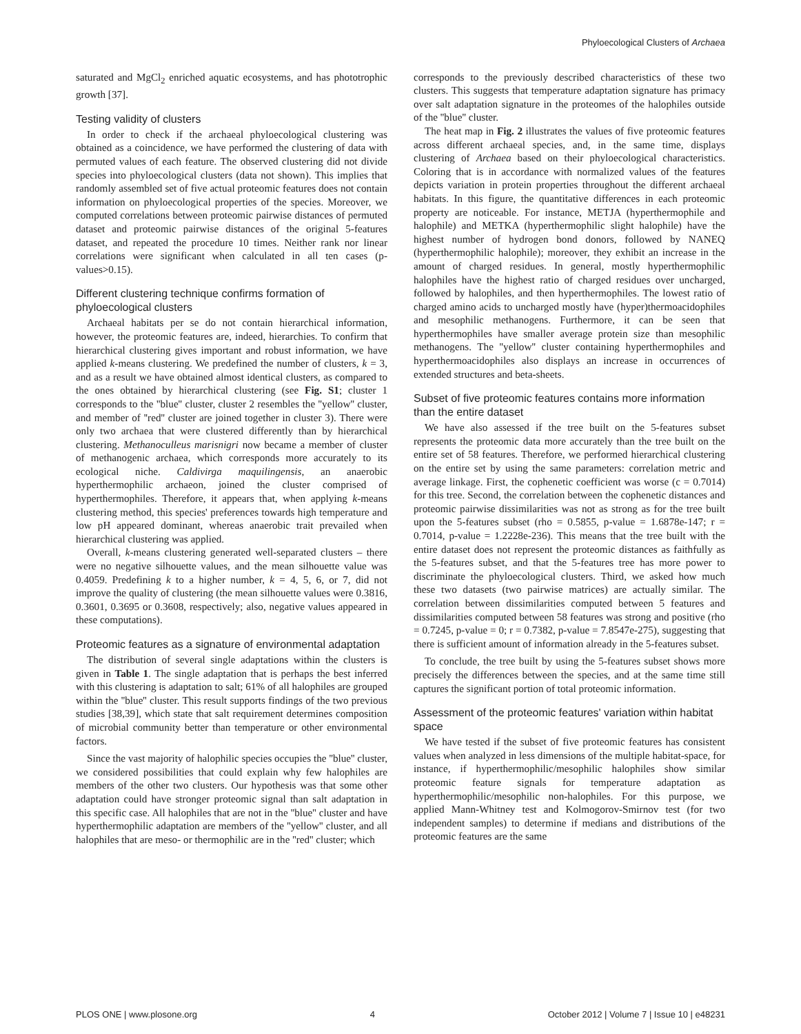Phyloecological Clusters of Archaea
saturated and MgCl<sub>2</sub> enriched aquatic ecosystems, and has phototrophic growth [37].
Testing validity of clusters
In order to check if the archaeal phyloecological clustering was obtained as a coincidence, we have performed the clustering of data with permuted values of each feature. The observed clustering did not divide species into phyloecological clusters (data not shown). This implies that randomly assembled set of five actual proteomic features does not contain information on phyloecological properties of the species. Moreover, we computed correlations between proteomic pairwise distances of permuted dataset and proteomic pairwise distances of the original 5-features dataset, and repeated the procedure 10 times. Neither rank nor linear correlations were significant when calculated in all ten cases (p-values>0.15).
Different clustering technique confirms formation of phyloecological clusters
Archaeal habitats per se do not contain hierarchical information, however, the proteomic features are, indeed, hierarchies. To confirm that hierarchical clustering gives important and robust information, we have applied k-means clustering. We predefined the number of clusters, k = 3, and as a result we have obtained almost identical clusters, as compared to the ones obtained by hierarchical clustering (see Fig. S1; cluster 1 corresponds to the ''blue'' cluster, cluster 2 resembles the ''yellow'' cluster, and member of ''red'' cluster are joined together in cluster 3). There were only two archaea that were clustered differently than by hierarchical clustering. Methanoculleus marisnigri now became a member of cluster of methanogenic archaea, which corresponds more accurately to its ecological niche. Caldivirga maquilingensis, an anaerobic hyperthermophilic archaeon, joined the cluster comprised of hyperthermophiles. Therefore, it appears that, when applying k-means clustering method, this species' preferences towards high temperature and low pH appeared dominant, whereas anaerobic trait prevailed when hierarchical clustering was applied.
Overall, k-means clustering generated well-separated clusters – there were no negative silhouette values, and the mean silhouette value was 0.4059. Predefining k to a higher number, k = 4, 5, 6, or 7, did not improve the quality of clustering (the mean silhouette values were 0.3816, 0.3601, 0.3695 or 0.3608, respectively; also, negative values appeared in these computations).
Proteomic features as a signature of environmental adaptation
The distribution of several single adaptations within the clusters is given in Table 1. The single adaptation that is perhaps the best inferred with this clustering is adaptation to salt; 61% of all halophiles are grouped within the ''blue'' cluster. This result supports findings of the two previous studies [38,39], which state that salt requirement determines composition of microbial community better than temperature or other environmental factors.
Since the vast majority of halophilic species occupies the ''blue'' cluster, we considered possibilities that could explain why few halophiles are members of the other two clusters. Our hypothesis was that some other adaptation could have stronger proteomic signal than salt adaptation in this specific case. All halophiles that are not in the ''blue'' cluster and have hyperthermophilic adaptation are members of the ''yellow'' cluster, and all halophiles that are meso- or thermophilic are in the ''red'' cluster; which
corresponds to the previously described characteristics of these two clusters. This suggests that temperature adaptation signature has primacy over salt adaptation signature in the proteomes of the halophiles outside of the ''blue'' cluster.
The heat map in Fig. 2 illustrates the values of five proteomic features across different archaeal species, and, in the same time, displays clustering of Archaea based on their phyloecological characteristics. Coloring that is in accordance with normalized values of the features depicts variation in protein properties throughout the different archaeal habitats. In this figure, the quantitative differences in each proteomic property are noticeable. For instance, METJA (hyperthermophile and halophile) and METKA (hyperthermophilic slight halophile) have the highest number of hydrogen bond donors, followed by NANEQ (hyperthermophilic halophile); moreover, they exhibit an increase in the amount of charged residues. In general, mostly hyperthermophilic halophiles have the highest ratio of charged residues over uncharged, followed by halophiles, and then hyperthermophiles. The lowest ratio of charged amino acids to uncharged mostly have (hyper)thermoacidophiles and mesophilic methanogens. Furthermore, it can be seen that hyperthermophiles have smaller average protein size than mesophilic methanogens. The ''yellow'' cluster containing hyperthermophiles and hyperthermoacidophiles also displays an increase in occurrences of extended structures and beta-sheets.
Subset of five proteomic features contains more information than the entire dataset
We have also assessed if the tree built on the 5-features subset represents the proteomic data more accurately than the tree built on the entire set of 58 features. Therefore, we performed hierarchical clustering on the entire set by using the same parameters: correlation metric and average linkage. First, the cophenetic coefficient was worse (c = 0.7014) for this tree. Second, the correlation between the cophenetic distances and proteomic pairwise dissimilarities was not as strong as for the tree built upon the 5-features subset (rho = 0.5855, p-value = 1.6878e-147; r = 0.7014, p-value = 1.2228e-236). This means that the tree built with the entire dataset does not represent the proteomic distances as faithfully as the 5-features subset, and that the 5-features tree has more power to discriminate the phyloecological clusters. Third, we asked how much these two datasets (two pairwise matrices) are actually similar. The correlation between dissimilarities computed between 5 features and dissimilarities computed between 58 features was strong and positive (rho = 0.7245, p-value = 0; r = 0.7382, p-value = 7.8547e-275), suggesting that there is sufficient amount of information already in the 5-features subset.
To conclude, the tree built by using the 5-features subset shows more precisely the differences between the species, and at the same time still captures the significant portion of total proteomic information.
Assessment of the proteomic features' variation within habitat space
We have tested if the subset of five proteomic features has consistent values when analyzed in less dimensions of the multiple habitat-space, for instance, if hyperthermophilic/mesophilic halophiles show similar proteomic feature signals for temperature adaptation as hyperthermophilic/mesophilic non-halophiles. For this purpose, we applied Mann-Whitney test and Kolmogorov-Smirnov test (for two independent samples) to determine if medians and distributions of the proteomic features are the same
PLOS ONE | www.plosone.org 4 October 2012 | Volume 7 | Issue 10 | e48231